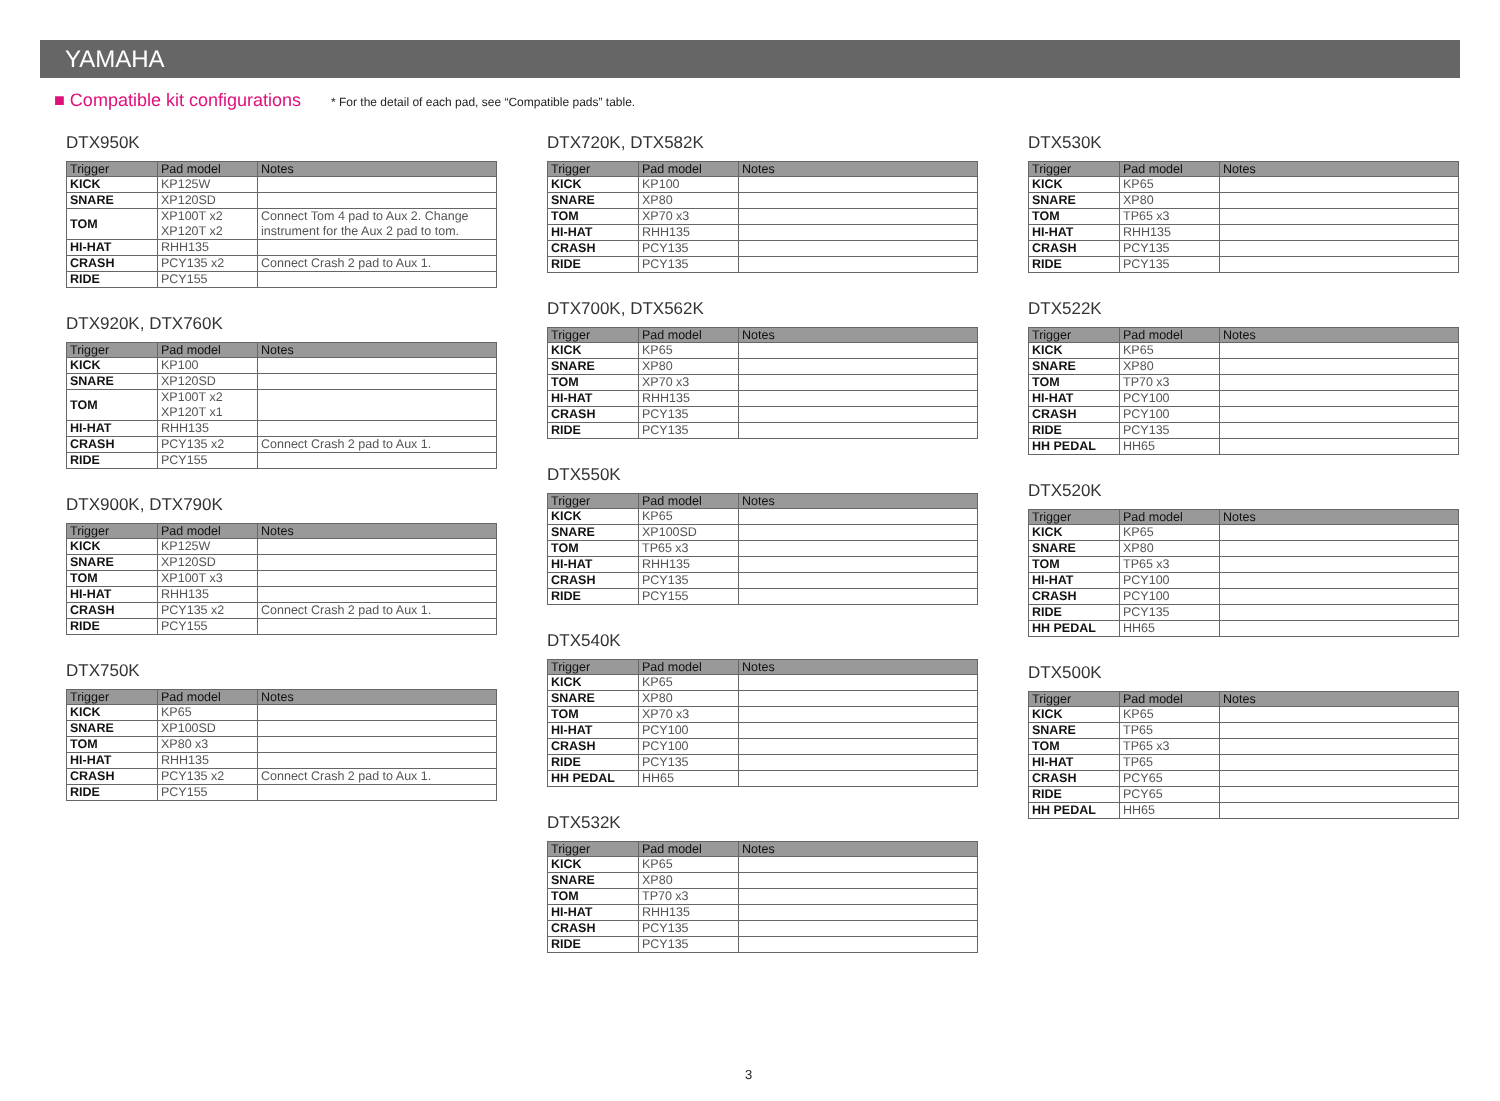YAMAHA
■ Compatible kit configurations
* For the detail of each pad, see “Compatible pads” table.
DTX950K
| Trigger | Pad model | Notes |
| --- | --- | --- |
| KICK | KP125W | |
| SNARE | XP120SD | |
| TOM | XP100T x2 XP120T x2 | Connect Tom 4 pad to Aux 2. Change instrument for the Aux 2 pad to tom. |
| HI-HAT | RHH135 | |
| CRASH | PCY135 x2 | Connect Crash 2 pad to Aux 1. |
| RIDE | PCY155 | |
DTX920K, DTX760K
| Trigger | Pad model | Notes |
| --- | --- | --- |
| KICK | KP100 | |
| SNARE | XP120SD | |
| TOM | XP100T x2 XP120T x1 | |
| HI-HAT | RHH135 | |
| CRASH | PCY135 x2 | Connect Crash 2 pad to Aux 1. |
| RIDE | PCY155 | |
DTX900K, DTX790K
| Trigger | Pad model | Notes |
| --- | --- | --- |
| KICK | KP125W | |
| SNARE | XP120SD | |
| TOM | XP100T x3 | |
| HI-HAT | RHH135 | |
| CRASH | PCY135 x2 | Connect Crash 2 pad to Aux 1. |
| RIDE | PCY155 | |
DTX750K
| Trigger | Pad model | Notes |
| --- | --- | --- |
| KICK | KP65 | |
| SNARE | XP100SD | |
| TOM | XP80 x3 | |
| HI-HAT | RHH135 | |
| CRASH | PCY135 x2 | Connect Crash 2 pad to Aux 1. |
| RIDE | PCY155 | |
DTX720K, DTX582K
| Trigger | Pad model | Notes |
| --- | --- | --- |
| KICK | KP100 | |
| SNARE | XP80 | |
| TOM | XP70 x3 | |
| HI-HAT | RHH135 | |
| CRASH | PCY135 | |
| RIDE | PCY135 | |
DTX700K, DTX562K
| Trigger | Pad model | Notes |
| --- | --- | --- |
| KICK | KP65 | |
| SNARE | XP80 | |
| TOM | XP70 x3 | |
| HI-HAT | RHH135 | |
| CRASH | PCY135 | |
| RIDE | PCY135 | |
DTX550K
| Trigger | Pad model | Notes |
| --- | --- | --- |
| KICK | KP65 | |
| SNARE | XP100SD | |
| TOM | TP65 x3 | |
| HI-HAT | RHH135 | |
| CRASH | PCY135 | |
| RIDE | PCY155 | |
DTX540K
| Trigger | Pad model | Notes |
| --- | --- | --- |
| KICK | KP65 | |
| SNARE | XP80 | |
| TOM | XP70 x3 | |
| HI-HAT | PCY100 | |
| CRASH | PCY100 | |
| RIDE | PCY135 | |
| HH PEDAL | HH65 | |
DTX532K
| Trigger | Pad model | Notes |
| --- | --- | --- |
| KICK | KP65 | |
| SNARE | XP80 | |
| TOM | TP70 x3 | |
| HI-HAT | RHH135 | |
| CRASH | PCY135 | |
| RIDE | PCY135 | |
DTX530K
| Trigger | Pad model | Notes |
| --- | --- | --- |
| KICK | KP65 | |
| SNARE | XP80 | |
| TOM | TP65 x3 | |
| HI-HAT | RHH135 | |
| CRASH | PCY135 | |
| RIDE | PCY135 | |
DTX522K
| Trigger | Pad model | Notes |
| --- | --- | --- |
| KICK | KP65 | |
| SNARE | XP80 | |
| TOM | TP70 x3 | |
| HI-HAT | PCY100 | |
| CRASH | PCY100 | |
| RIDE | PCY135 | |
| HH PEDAL | HH65 | |
DTX520K
| Trigger | Pad model | Notes |
| --- | --- | --- |
| KICK | KP65 | |
| SNARE | XP80 | |
| TOM | TP65 x3 | |
| HI-HAT | PCY100 | |
| CRASH | PCY100 | |
| RIDE | PCY135 | |
| HH PEDAL | HH65 | |
DTX500K
| Trigger | Pad model | Notes |
| --- | --- | --- |
| KICK | KP65 | |
| SNARE | TP65 | |
| TOM | TP65 x3 | |
| HI-HAT | TP65 | |
| CRASH | PCY65 | |
| RIDE | PCY65 | |
| HH PEDAL | HH65 | |
3